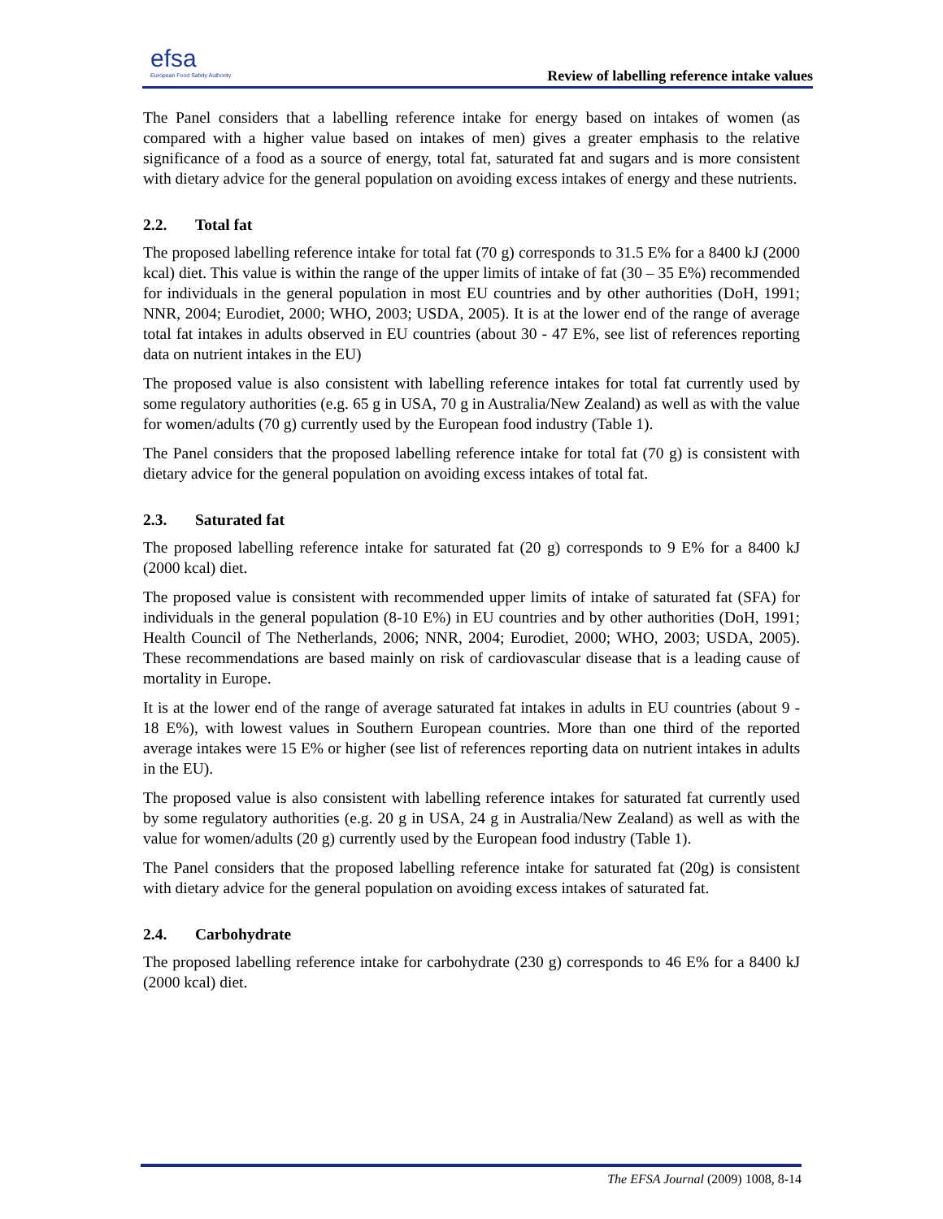efsa
European Food Safety Authority
Review of labelling reference intake values
The Panel considers that a labelling reference intake for energy based on intakes of women (as compared with a higher value based on intakes of men) gives a greater emphasis to the relative significance of a food as a source of energy, total fat, saturated fat and sugars and is more consistent with dietary advice for the general population on avoiding excess intakes of energy and these nutrients.
2.2. Total fat
The proposed labelling reference intake for total fat (70 g) corresponds to 31.5 E% for a 8400 kJ (2000 kcal) diet. This value is within the range of the upper limits of intake of fat (30 – 35 E%) recommended for individuals in the general population in most EU countries and by other authorities (DoH, 1991; NNR, 2004; Eurodiet, 2000; WHO, 2003; USDA, 2005). It is at the lower end of the range of average total fat intakes in adults observed in EU countries (about 30 - 47 E%, see list of references reporting data on nutrient intakes in the EU)
The proposed value is also consistent with labelling reference intakes for total fat currently used by some regulatory authorities (e.g. 65 g in USA, 70 g in Australia/New Zealand) as well as with the value for women/adults (70 g) currently used by the European food industry (Table 1).
The Panel considers that the proposed labelling reference intake for total fat (70 g) is consistent with dietary advice for the general population on avoiding excess intakes of total fat.
2.3. Saturated fat
The proposed labelling reference intake for saturated fat (20 g) corresponds to 9 E% for a 8400 kJ (2000 kcal) diet.
The proposed value is consistent with recommended upper limits of intake of saturated fat (SFA) for individuals in the general population (8-10 E%) in EU countries and by other authorities (DoH, 1991; Health Council of The Netherlands, 2006; NNR, 2004; Eurodiet, 2000; WHO, 2003; USDA, 2005). These recommendations are based mainly on risk of cardiovascular disease that is a leading cause of mortality in Europe.
It is at the lower end of the range of average saturated fat intakes in adults in EU countries (about 9 - 18 E%), with lowest values in Southern European countries. More than one third of the reported average intakes were 15 E% or higher (see list of references reporting data on nutrient intakes in adults in the EU).
The proposed value is also consistent with labelling reference intakes for saturated fat currently used by some regulatory authorities (e.g. 20 g in USA, 24 g in Australia/New Zealand) as well as with the value for women/adults (20 g) currently used by the European food industry (Table 1).
The Panel considers that the proposed labelling reference intake for saturated fat (20g) is consistent with dietary advice for the general population on avoiding excess intakes of saturated fat.
2.4. Carbohydrate
The proposed labelling reference intake for carbohydrate (230 g) corresponds to 46 E% for a 8400 kJ (2000 kcal) diet.
The EFSA Journal (2009) 1008, 8-14